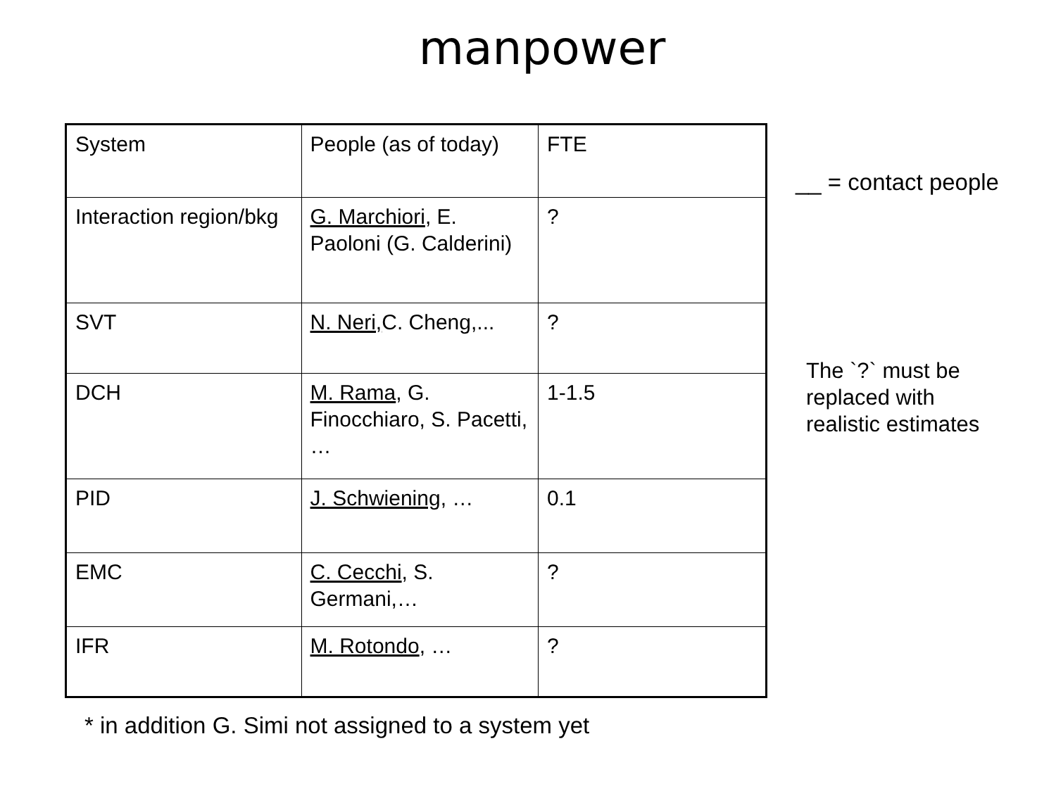manpower
| System | People (as of today) | FTE |
| Interaction region/bkg | G. Marchiori , E. Paoloni (G. Calderini) | ? |
| SVT | N. Neri, C. Cheng,... | ? |
| DCH | M. Rama , G. Finocchiaro, S. Pacetti, … | 1-1.5 |
| PID | J. Schwiening , … | 0.1 |
| EMC | C. Cecchi , S. Germani,… | ? |
| IFR | M. Rotondo , … | ? |
__ = contact people
The `?` must be
replaced with
realistic estimates
* in addition G. Simi not assigned to a system yet